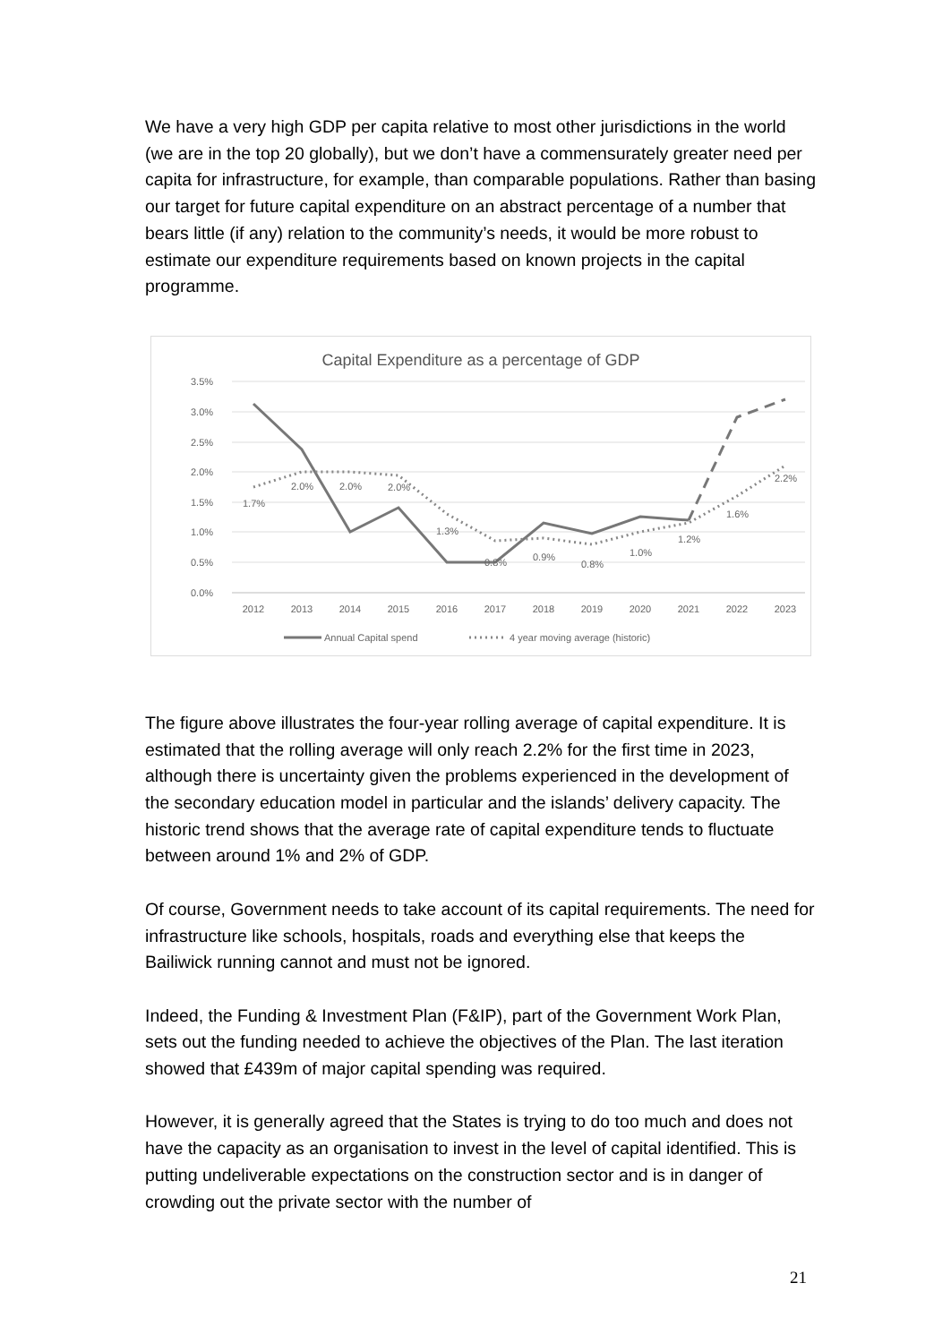We have a very high GDP per capita relative to most other jurisdictions in the world (we are in the top 20 globally), but we don’t have a commensurately greater need per capita for infrastructure, for example, than comparable populations. Rather than basing our target for future capital expenditure on an abstract percentage of a number that bears little (if any) relation to the community’s needs, it would be more robust to estimate our expenditure requirements based on known projects in the capital programme.
Capital Expenditure as a percentage of GDP
3.5%
3.0%
2.5%
2.0%
1.5%
1.0%
0.5%
0.0%
2012
2013
2014
2015
2016
2017
2018
2019
2020
2021
2022
2023
1.7%
2.0%
2.0%
2.0%
1.3%
0.8%
0.9%
0.8%
1.0%
1.2%
1.6%
2.2%
Annual Capital spend
4 year moving average (historic)
The figure above illustrates the four-year rolling average of capital expenditure. It is estimated that the rolling average will only reach 2.2% for the first time in 2023, although there is uncertainty given the problems experienced in the development of the secondary education model in particular and the islands’ delivery capacity. The historic trend shows that the average rate of capital expenditure tends to fluctuate between around 1% and 2% of GDP.
Of course, Government needs to take account of its capital requirements. The need for infrastructure like schools, hospitals, roads and everything else that keeps the Bailiwick running cannot and must not be ignored.
Indeed, the Funding & Investment Plan (F&IP), part of the Government Work Plan, sets out the funding needed to achieve the objectives of the Plan. The last iteration showed that £439m of major capital spending was required.
However, it is generally agreed that the States is trying to do too much and does not have the capacity as an organisation to invest in the level of capital identified. This is putting undeliverable expectations on the construction sector and is in danger of crowding out the private sector with the number of
21